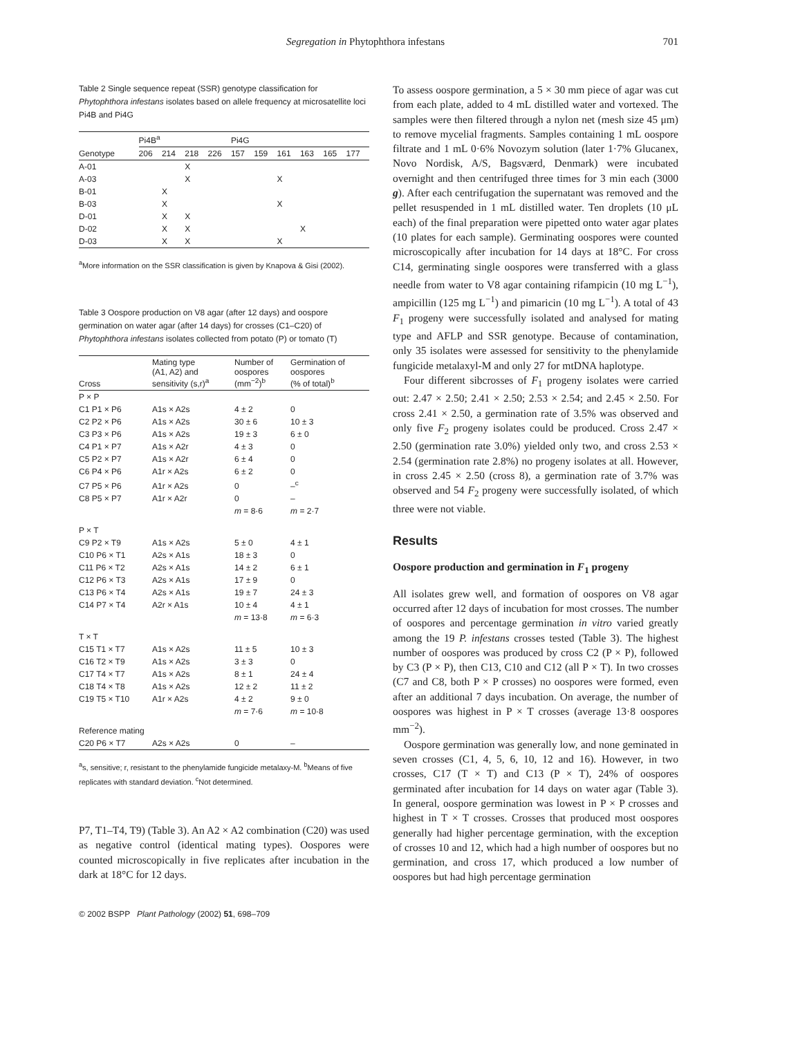Segregation in Phytophthora infestans 701
Table 2 Single sequence repeat (SSR) genotype classification for Phytophthora infestans isolates based on allele frequency at microsatellite loci Pi4B and Pi4G
| | Pi4B<sup>a</sup> | | | | Pi4G | | | | | |
| Genotype | 206 | 214 | 218 | 226 | 157 | 159 | 161 | 163 | 165 | 177 |
| A-01 | | | X | | | | | | | |
| A-03 | | | X | | | | X | | | |
| B-01 | | X | | | | | | | | |
| B-03 | | X | | | | | X | | | |
| D-01 | | X | X | | | | | | | |
| D-02 | | X | X | | | | | X | | |
| D-03 | | X | X | | | | X | | | |
<sup>a</sup> More information on the SSR classification is given by Knapova & Gisi (2002).
Table 3 Oospore production on V8 agar (after 12 days) and oospore germination on water agar (after 14 days) for crosses (C1–C20) of Phytophthora infestans isolates collected from potato (P) or tomato (T)
| Cross | Mating type (A1, A2) and sensitivity (s,r)<sup>a</sup> | Number of oospores (mm<sup>−2</sup>)<sup>b</sup> | Germination of oospores (% of total)<sup>b</sup> |
| P × P | | | |
| C1 P1 × P6 | A1s × A2s | 4 ± 2 | 0 |
| C2 P2 × P6 | A1s × A2s | 30 ± 6 | 10 ± 3 |
| C3 P3 × P6 | A1s × A2s | 19 ± 3 | 6 ± 0 |
| C4 P1 × P7 | A1s × A2r | 4 ± 3 | 0 |
| C5 P2 × P7 | A1s × A2r | 6 ± 4 | 0 |
| C6 P4 × P6 | A1r × A2s | 6 ± 2 | 0 |
| C7 P5 × P6 | A1r × A2s | 0 | –<sup>c</sup> |
| C8 P5 × P7 | A1r × A2r | 0 | – |
| | | m = 8·6 | m = 2·7 |
| P × T | | | |
| C9 P2 × T9 | A1s × A2s | 5 ± 0 | 4 ± 1 |
| C10 P6 × T1 | A2s × A1s | 18 ± 3 | 0 |
| C11 P6 × T2 | A2s × A1s | 14 ± 2 | 6 ± 1 |
| C12 P6 × T3 | A2s × A1s | 17 ± 9 | 0 |
| C13 P6 × T4 | A2s × A1s | 19 ± 7 | 24 ± 3 |
| C14 P7 × T4 | A2r × A1s | 10 ± 4 | 4 ± 1 |
| | | m = 13·8 | m = 6·3 |
| T × T | | | |
| C15 T1 × T7 | A1s × A2s | 11 ± 5 | 10 ± 3 |
| C16 T2 × T9 | A1s × A2s | 3 ± 3 | 0 |
| C17 T4 × T7 | A1s × A2s | 8 ± 1 | 24 ± 4 |
| C18 T4 × T8 | A1s × A2s | 12 ± 2 | 11 ± 2 |
| C19 T5 × T10 | A1r × A2s | 4 ± 2 | 9 ± 0 |
| | | m = 7·6 | m = 10·8 |
| Reference mating | | | |
| C20 P6 × T7 | A2s × A2s | 0 | – |
<sup>a</sup> s, sensitive; r, resistant to the phenylamide fungicide metalaxy-M. <sup>b</sup>Means of five replicates with standard deviation. <sup>c</sup>Not determined.
P7, T1–T4, T9) (Table 3). An A2 × A2 combination (C20) was used as negative control (identical mating types). Oospores were counted microscopically in five replicates after incubation in the dark at 18°C for 12 days.
© 2002 BSPP Plant Pathology (2002) 51, 698–709
To assess oospore germination, a 5 × 30 mm piece of agar was cut from each plate, added to 4 mL distilled water and vortexed. The samples were then filtered through a nylon net (mesh size 45 μm) to remove mycelial fragments. Samples containing 1 mL oospore filtrate and 1 mL 0·6% Novozym solution (later 1·7% Glucanex, Novo Nordisk, A/S, Bagsværd, Denmark) were incubated overnight and then centrifuged three times for 3 min each (3000 g). After each centrifugation the supernatant was removed and the pellet resuspended in 1 mL distilled water. Ten droplets (10 μL each) of the final preparation were pipetted onto water agar plates (10 plates for each sample). Germinating oospores were counted microscopically after incubation for 14 days at 18°C. For cross C14, germinating single oospores were transferred with a glass needle from water to V8 agar containing rifampicin (10 mg L<sup>−1</sup>), ampicillin (125 mg L<sup>−1</sup>) and pimaricin (10 mg L<sup>−1</sup>). A total of 43 F<sub>1</sub> progeny were successfully isolated and analysed for mating type and AFLP and SSR genotype. Because of contamination, only 35 isolates were assessed for sensitivity to the phenylamide fungicide metalaxyl-M and only 27 for mtDNA haplotype.
Four different sibcrosses of F<sub>1</sub> progeny isolates were carried out: 2.47 × 2.50; 2.41 × 2.50; 2.53 × 2.54; and 2.45 × 2.50. For cross 2.41 × 2.50, a germination rate of 3.5% was observed and only five F<sub>2</sub> progeny isolates could be produced. Cross 2.47 × 2.50 (germination rate 3.0%) yielded only two, and cross 2.53 × 2.54 (germination rate 2.8%) no progeny isolates at all. However, in cross 2.45 × 2.50 (cross 8), a germination rate of 3.7% was observed and 54 F<sub>2</sub> progeny were successfully isolated, of which three were not viable.
Results
Oospore production and germination in F<sub>1</sub> progeny
All isolates grew well, and formation of oospores on V8 agar occurred after 12 days of incubation for most crosses. The number of oospores and percentage germination in vitro varied greatly among the 19 P. infestans crosses tested (Table 3). The highest number of oospores was produced by cross C2 (P × P), followed by C3 (P × P), then C13, C10 and C12 (all P × T). In two crosses (C7 and C8, both P × P crosses) no oospores were formed, even after an additional 7 days incubation. On average, the number of oospores was highest in P × T crosses (average 13·8 oospores mm<sup>−2</sup>).
Oospore germination was generally low, and none geminated in seven crosses (C1, 4, 5, 6, 10, 12 and 16). However, in two crosses, C17 (T × T) and C13 (P × T), 24% of oospores germinated after incubation for 14 days on water agar (Table 3). In general, oospore germination was lowest in P × P crosses and highest in T × T crosses. Crosses that produced most oospores generally had higher percentage germination, with the exception of crosses 10 and 12, which had a high number of oospores but no germination, and cross 17, which produced a low number of oospores but had high percentage germination